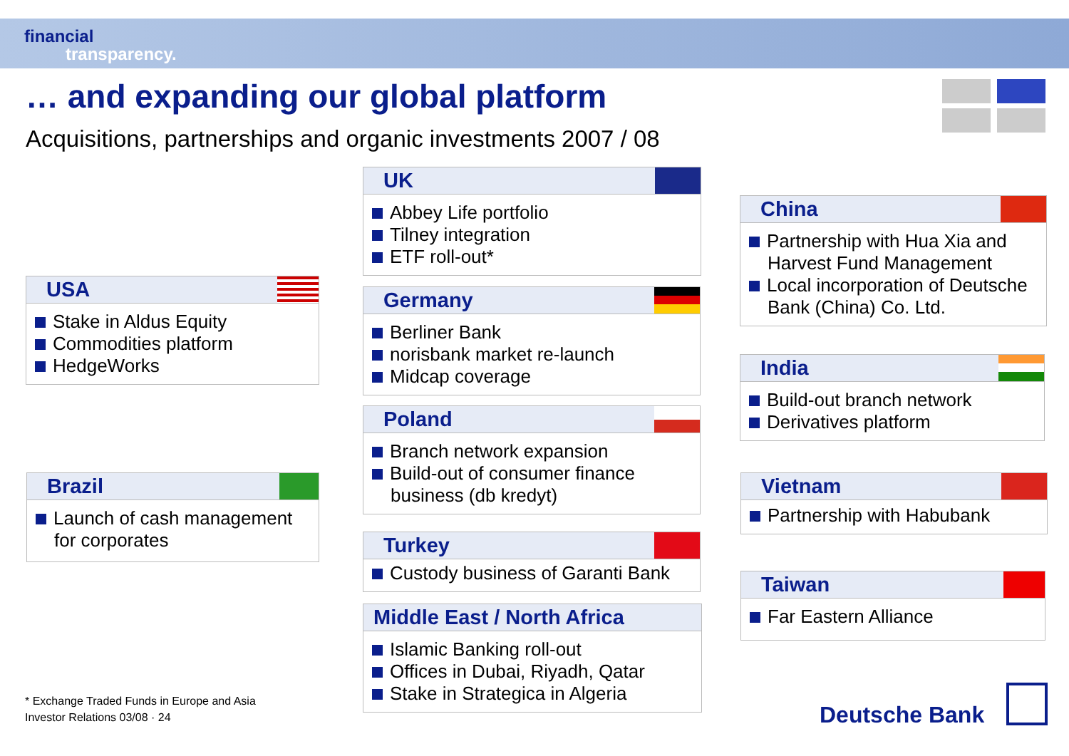financial
transparency.
… and expanding our global platform
Acquisitions, partnerships and organic investments 2007 / 08
USA
Stake in Aldus Equity
Commodities platform
HedgeWorks
Brazil
Launch of cash management for corporates
UK
Abbey Life portfolio
Tilney integration
ETF roll-out*
Germany
Berliner Bank
norisbank market re-launch
Midcap coverage
Poland
Branch network expansion
Build-out of consumer finance business (db kredyt)
Turkey
Custody business of Garanti Bank
Middle East / North Africa
Islamic Banking roll-out
Offices in Dubai, Riyadh, Qatar
Stake in Strategica in Algeria
China
Partnership with Hua Xia and Harvest Fund Management
Local incorporation of Deutsche Bank (China) Co. Ltd.
India
Build-out branch network
Derivatives platform
Vietnam
Partnership with Habubank
Taiwan
Far Eastern Alliance
* Exchange Traded Funds in Europe and Asia
Investor Relations 03/08 · 24
Deutsche Bank